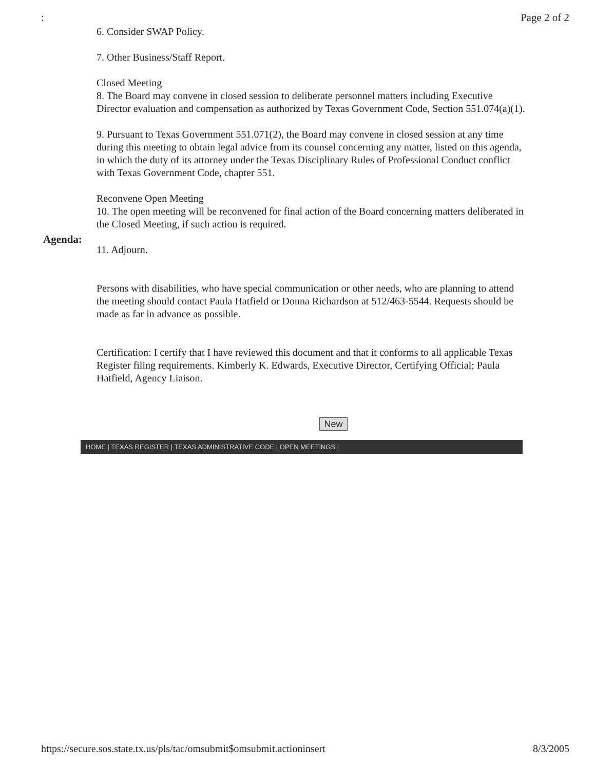: Page 2 of 2
Agenda:
6. Consider SWAP Policy.
7. Other Business/Staff Report.
Closed Meeting
8. The Board may convene in closed session to deliberate personnel matters including Executive Director evaluation and compensation as authorized by Texas Government Code, Section 551.074(a)(1).
9. Pursuant to Texas Government 551.071(2), the Board may convene in closed session at any time during this meeting to obtain legal advice from its counsel concerning any matter, listed on this agenda, in which the duty of its attorney under the Texas Disciplinary Rules of Professional Conduct conflict with Texas Government Code, chapter 551.
Reconvene Open Meeting
10. The open meeting will be reconvened for final action of the Board concerning matters deliberated in the Closed Meeting, if such action is required.
11. Adjourn.
Persons with disabilities, who have special communication or other needs, who are planning to attend the meeting should contact Paula Hatfield or Donna Richardson at 512/463-5544. Requests should be made as far in advance as possible.
Certification: I certify that I have reviewed this document and that it conforms to all applicable Texas Register filing requirements. Kimberly K. Edwards, Executive Director, Certifying Official; Paula Hatfield, Agency Liaison.
New
HOME | TEXAS REGISTER | TEXAS ADMINISTRATIVE CODE | OPEN MEETINGS |
https://secure.sos.state.tx.us/pls/tac/omsubmit$omsubmit.actioninsert 8/3/2005